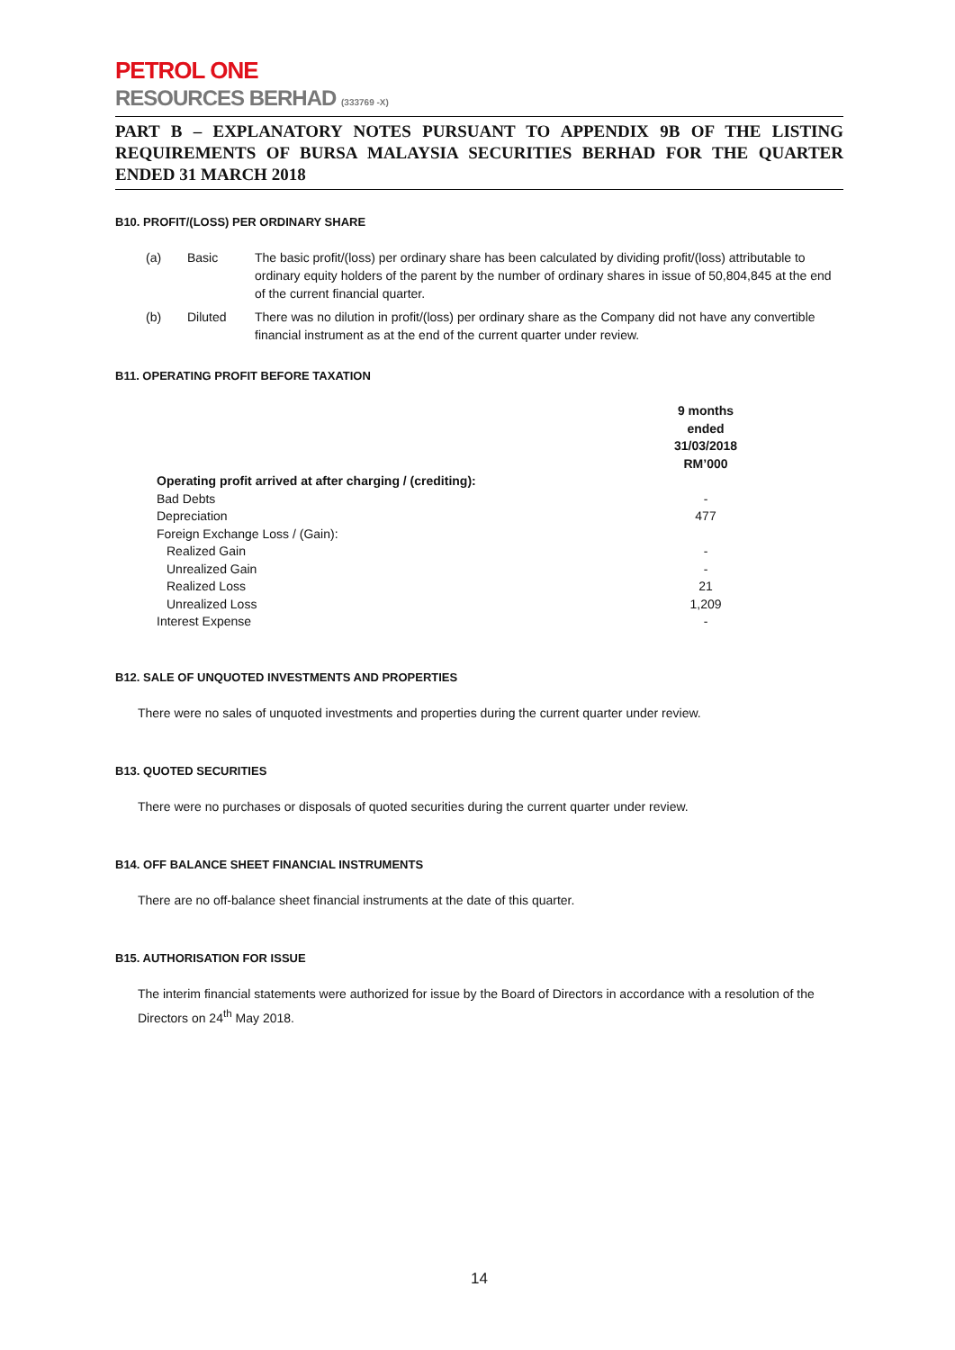PETROL ONE
RESOURCES BERHAD (333769 -X)
PART B – EXPLANATORY NOTES PURSUANT TO APPENDIX 9B OF THE LISTING REQUIREMENTS OF BURSA MALAYSIA SECURITIES BERHAD FOR THE QUARTER ENDED 31 MARCH 2018
B10. PROFIT/(LOSS) PER ORDINARY SHARE
(a) Basic The basic profit/(loss) per ordinary share has been calculated by dividing profit/(loss) attributable to ordinary equity holders of the parent by the number of ordinary shares in issue of 50,804,845 at the end of the current financial quarter.
(b) Diluted There was no dilution in profit/(loss) per ordinary share as the Company did not have any convertible financial instrument as at the end of the current quarter under review.
B11. OPERATING PROFIT BEFORE TAXATION
| | 9 months ended 31/03/2018 RM’000 | |
| --- | --- | --- |
| Operating profit arrived at after charging / (crediting): | | |
| Bad Debts | - | |
| Depreciation | 477 | |
| Foreign Exchange Loss / (Gain): | | |
| Realized Gain | - | |
| Unrealized Gain | - | |
| Realized Loss | 21 | |
| Unrealized Loss | 1,209 | |
| Interest Expense | - | |
B12. SALE OF UNQUOTED INVESTMENTS AND PROPERTIES
There were no sales of unquoted investments and properties during the current quarter under review.
B13. QUOTED SECURITIES
There were no purchases or disposals of quoted securities during the current quarter under review.
B14. OFF BALANCE SHEET FINANCIAL INSTRUMENTS
There are no off-balance sheet financial instruments at the date of this quarter.
B15. AUTHORISATION FOR ISSUE
The interim financial statements were authorized for issue by the Board of Directors in accordance with a resolution of the Directors on 24<sup>th</sup> May 2018.
14